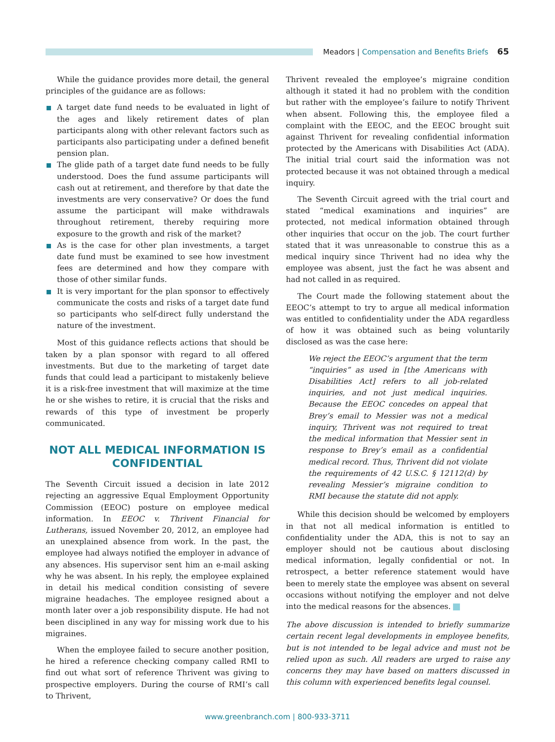Meadors | Compensation and Benefits Briefs 65
While the guidance provides more detail, the general principles of the guidance are as follows:
A target date fund needs to be evaluated in light of the ages and likely retirement dates of plan participants along with other relevant factors such as participants also participating under a defined benefit pension plan.
The glide path of a target date fund needs to be fully understood. Does the fund assume participants will cash out at retirement, and therefore by that date the investments are very conservative? Or does the fund assume the participant will make withdrawals throughout retirement, thereby requiring more exposure to the growth and risk of the market?
As is the case for other plan investments, a target date fund must be examined to see how investment fees are determined and how they compare with those of other similar funds.
It is very important for the plan sponsor to effectively communicate the costs and risks of a target date fund so participants who self-direct fully understand the nature of the investment.
Most of this guidance reflects actions that should be taken by a plan sponsor with regard to all offered investments. But due to the marketing of target date funds that could lead a participant to mistakenly believe it is a risk-free investment that will maximize at the time he or she wishes to retire, it is crucial that the risks and rewards of this type of investment be properly communicated.
NOT ALL MEDICAL INFORMATION IS CONFIDENTIAL
The Seventh Circuit issued a decision in late 2012 rejecting an aggressive Equal Employment Opportunity Commission (EEOC) posture on employee medical information. In EEOC v. Thrivent Financial for Lutherans, issued November 20, 2012, an employee had an unexplained absence from work. In the past, the employee had always notified the employer in advance of any absences. His supervisor sent him an e-mail asking why he was absent. In his reply, the employee explained in detail his medical condition consisting of severe migraine headaches. The employee resigned about a month later over a job responsibility dispute. He had not been disciplined in any way for missing work due to his migraines.
When the employee failed to secure another position, he hired a reference checking company called RMI to find out what sort of reference Thrivent was giving to prospective employers. During the course of RMI’s call to Thrivent,
Thrivent revealed the employee’s migraine condition although it stated it had no problem with the condition but rather with the employee’s failure to notify Thrivent when absent. Following this, the employee filed a complaint with the EEOC, and the EEOC brought suit against Thrivent for revealing confidential information protected by the Americans with Disabilities Act (ADA). The initial trial court said the information was not protected because it was not obtained through a medical inquiry.
The Seventh Circuit agreed with the trial court and stated “medical examinations and inquiries” are protected, not medical information obtained through other inquiries that occur on the job. The court further stated that it was unreasonable to construe this as a medical inquiry since Thrivent had no idea why the employee was absent, just the fact he was absent and had not called in as required.
The Court made the following statement about the EEOC’s attempt to try to argue all medical information was entitled to confidentiality under the ADA regardless of how it was obtained such as being voluntarily disclosed as was the case here:
We reject the EEOC’s argument that the term “inquiries” as used in [the Americans with Disabilities Act] refers to all job-related inquiries, and not just medical inquiries. Because the EEOC concedes on appeal that Brey’s email to Messier was not a medical inquiry, Thrivent was not required to treat the medical information that Messier sent in response to Brey’s email as a confidential medical record. Thus, Thrivent did not violate the requirements of 42 U.S.C. § 12112(d) by revealing Messier’s migraine condition to RMI because the statute did not apply.
While this decision should be welcomed by employers in that not all medical information is entitled to confidentiality under the ADA, this is not to say an employer should not be cautious about disclosing medical information, legally confidential or not. In retrospect, a better reference statement would have been to merely state the employee was absent on several occasions without notifying the employer and not delve into the medical reasons for the absences.
The above discussion is intended to briefly summarize certain recent legal developments in employee benefits, but is not intended to be legal advice and must not be relied upon as such. All readers are urged to raise any concerns they may have based on matters discussed in this column with experienced benefits legal counsel.
www.greenbranch.com | 800-933-3711